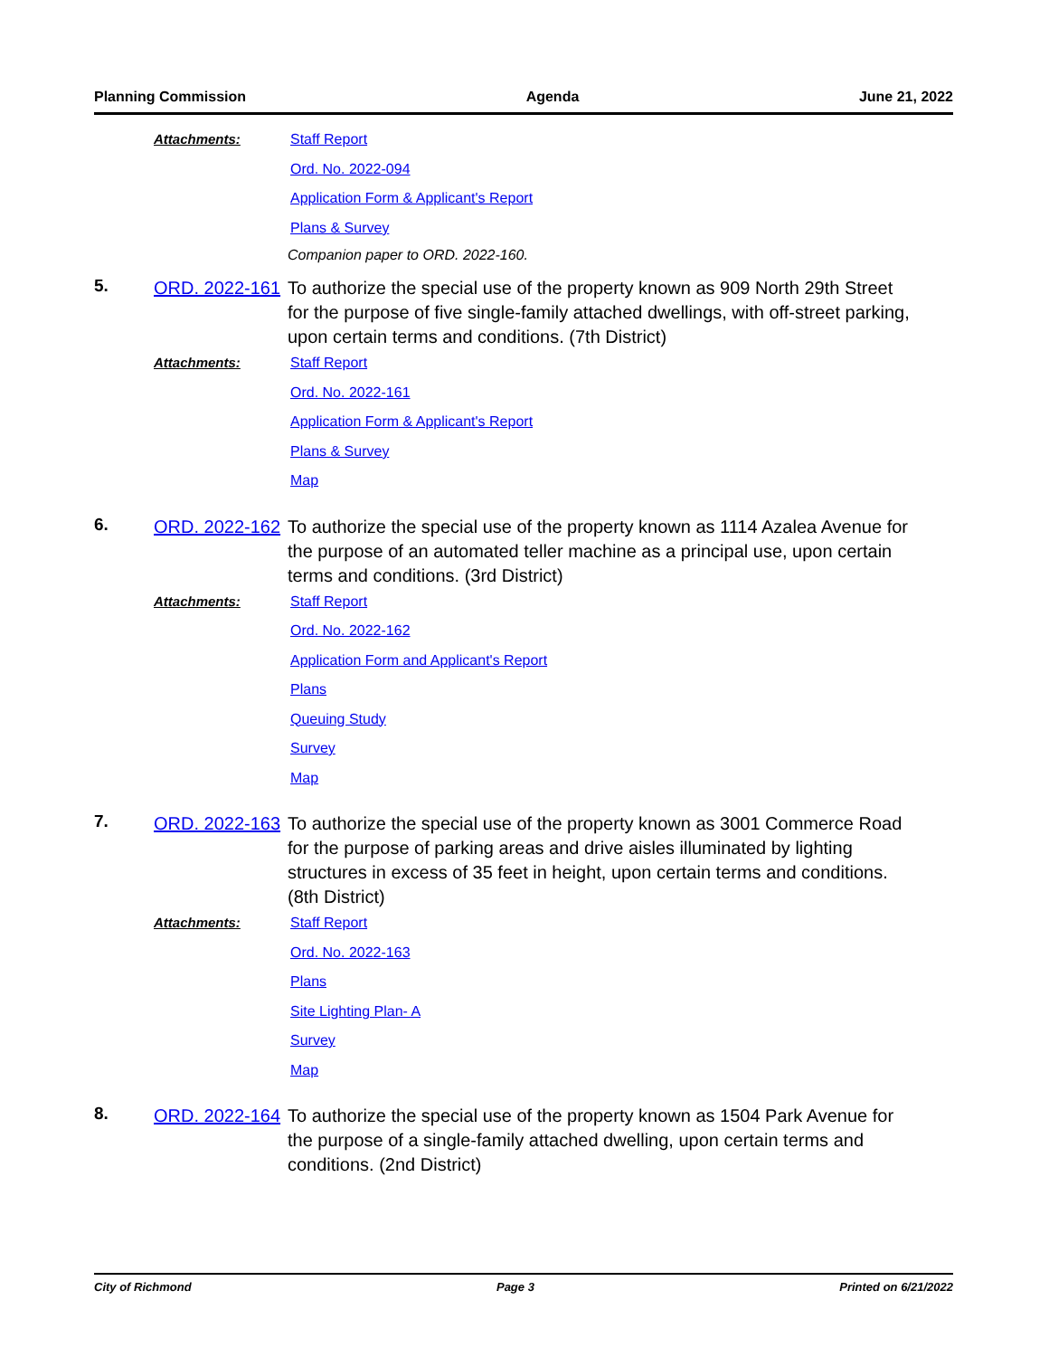Planning Commission Agenda June 21, 2022
Attachments:
Staff Report
Ord. No. 2022-094
Application Form & Applicant's Report
Plans & Survey
Companion paper to ORD. 2022-160.
5.
ORD. 2022-161
To authorize the special use of the property known as 909 North 29th Street for the purpose of five single-family attached dwellings, with off-street parking, upon certain terms and conditions. (7th District)
Attachments:
Staff Report
Ord. No. 2022-161
Application Form & Applicant's Report
Plans & Survey
Map
6.
ORD. 2022-162
To authorize the special use of the property known as 1114 Azalea Avenue for the purpose of an automated teller machine as a principal use, upon certain terms and conditions. (3rd District)
Attachments:
Staff Report
Ord. No. 2022-162
Application Form and Applicant's Report
Plans
Queuing Study
Survey
Map
7.
ORD. 2022-163
To authorize the special use of the property known as 3001 Commerce Road for the purpose of parking areas and drive aisles illuminated by lighting structures in excess of 35 feet in height, upon certain terms and conditions. (8th District)
Attachments:
Staff Report
Ord. No. 2022-163
Plans
Site Lighting Plan- A
Survey
Map
8.
ORD. 2022-164
To authorize the special use of the property known as 1504 Park Avenue for the purpose of a single-family attached dwelling, upon certain terms and conditions. (2nd District)
City of Richmond Page 3 Printed on 6/21/2022